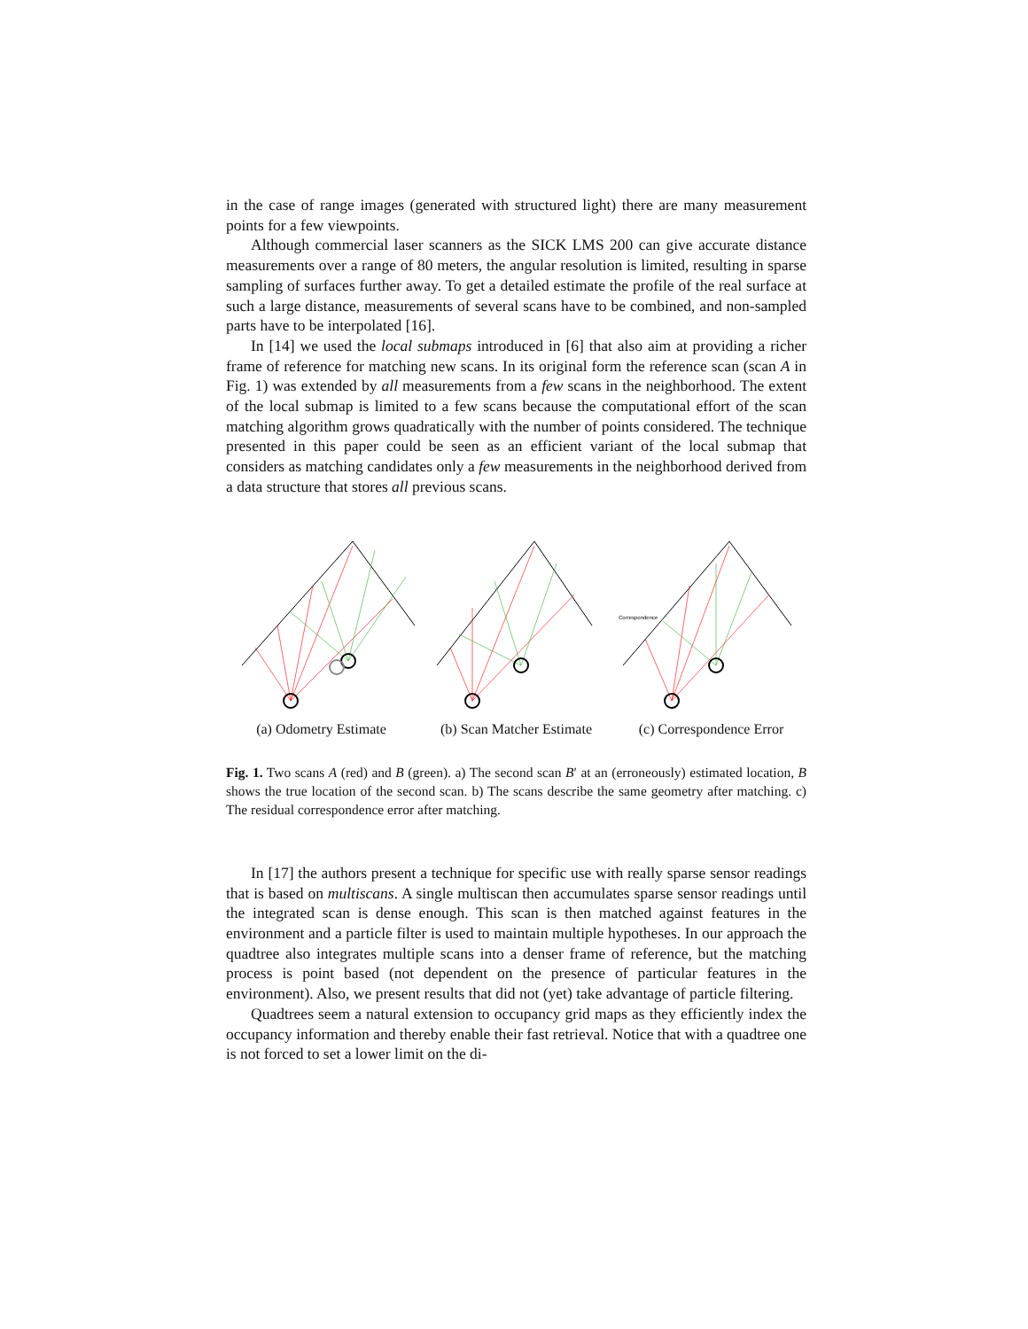in the case of range images (generated with structured light) there are many measurement points for a few viewpoints.
Although commercial laser scanners as the SICK LMS 200 can give accurate distance measurements over a range of 80 meters, the angular resolution is limited, resulting in sparse sampling of surfaces further away. To get a detailed estimate the profile of the real surface at such a large distance, measurements of several scans have to be combined, and non-sampled parts have to be interpolated [16].
In [14] we used the local submaps introduced in [6] that also aim at providing a richer frame of reference for matching new scans. In its original form the reference scan (scan A in Fig. 1) was extended by all measurements from a few scans in the neighborhood. The extent of the local submap is limited to a few scans because the computational effort of the scan matching algorithm grows quadratically with the number of points considered. The technique presented in this paper could be seen as an efficient variant of the local submap that considers as matching candidates only a few measurements in the neighborhood derived from a data structure that stores all previous scans.
(a) Odometry Estimate
(b) Scan Matcher Estimate
Correspondence
(c) Correspondence Error
Fig. 1. Two scans A (red) and B (green). a) The second scan B′ at an (erroneously) estimated location, B shows the true location of the second scan. b) The scans describe the same geometry after matching. c) The residual correspondence error after matching.
In [17] the authors present a technique for specific use with really sparse sensor readings that is based on multiscans. A single multiscan then accumulates sparse sensor readings until the integrated scan is dense enough. This scan is then matched against features in the environment and a particle filter is used to maintain multiple hypotheses. In our approach the quadtree also integrates multiple scans into a denser frame of reference, but the matching process is point based (not dependent on the presence of particular features in the environment). Also, we present results that did not (yet) take advantage of particle filtering.
Quadtrees seem a natural extension to occupancy grid maps as they efficiently index the occupancy information and thereby enable their fast retrieval. Notice that with a quadtree one is not forced to set a lower limit on the di-